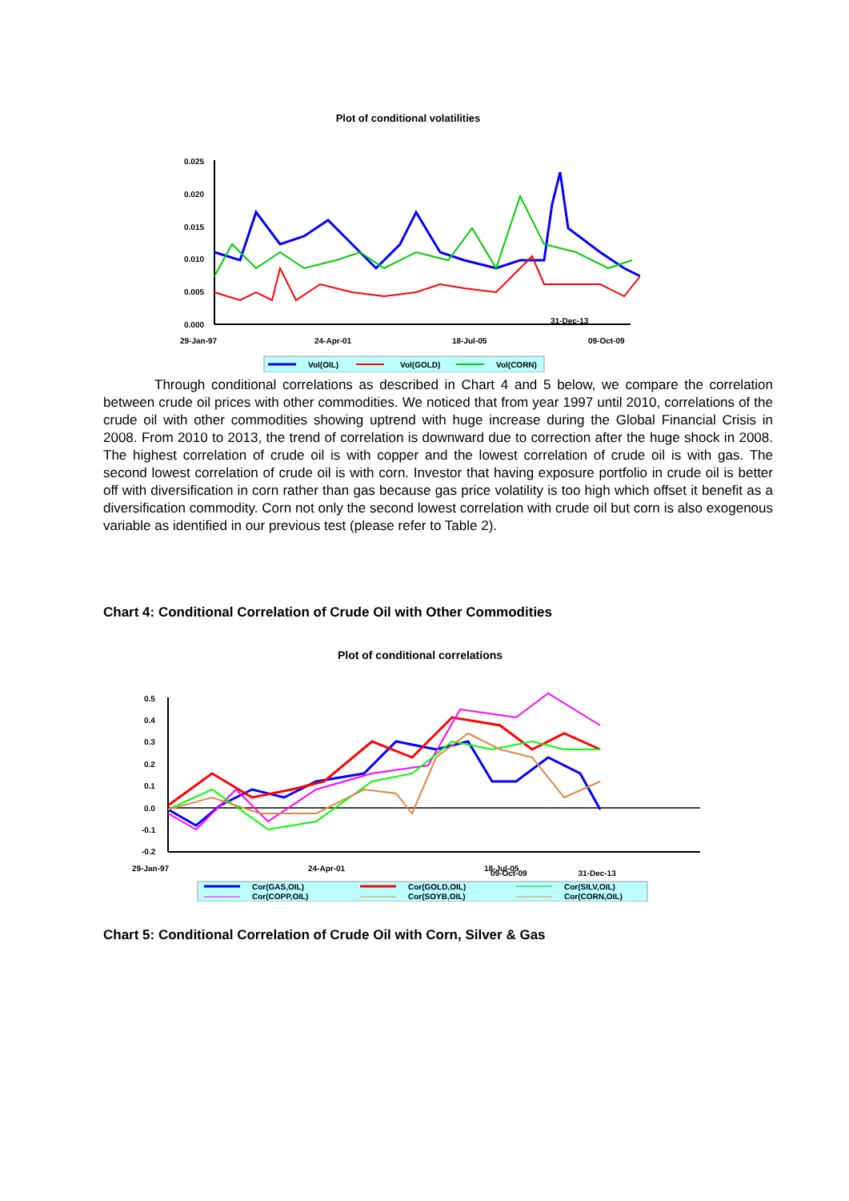Plot of conditional volatilities
0.025
0.020
0.015
0.010
0.005
0.000
29-Jan-97
24-Apr-01
18-Jul-05
09-Oct-09
x
Vol(OIL)
Vol(GOLD)
Vol(CORN)
31-Dec-13
Through conditional correlations as described in Chart 4 and 5 below, we compare the correlation between crude oil prices with other commodities. We noticed that from year 1997 until 2010, correlations of the crude oil with other commodities showing uptrend with huge increase during the Global Financial Crisis in 2008. From 2010 to 2013, the trend of correlation is downward due to correction after the huge shock in 2008. The highest correlation of crude oil is with copper and the lowest correlation of crude oil is with gas. The second lowest correlation of crude oil is with corn. Investor that having exposure portfolio in crude oil is better off with diversification in corn rather than gas because gas price volatility is too high which offset it benefit as a diversification commodity. Corn not only the second lowest correlation with crude oil but corn is also exogenous variable as identified in our previous test (please refer to Table 2).
Chart 4: Conditional Correlation of Crude Oil with Other Commodities
Plot of conditional correlations
0.5
0.4
0.3
0.2
0.1
0.0
-0.1
-0.2
29-Jan-97
24-Apr-01
18-Jul-05
x
Cor(GAS,OIL)
Cor(COPP,OIL)
Cor(GOLD,OIL)
Cor(SOYB,OIL)
Cor(SILV,OIL)
Cor(CORN,OIL)
09-Oct-09 31-Dec-13
Chart 5: Conditional Correlation of Crude Oil with Corn, Silver & Gas